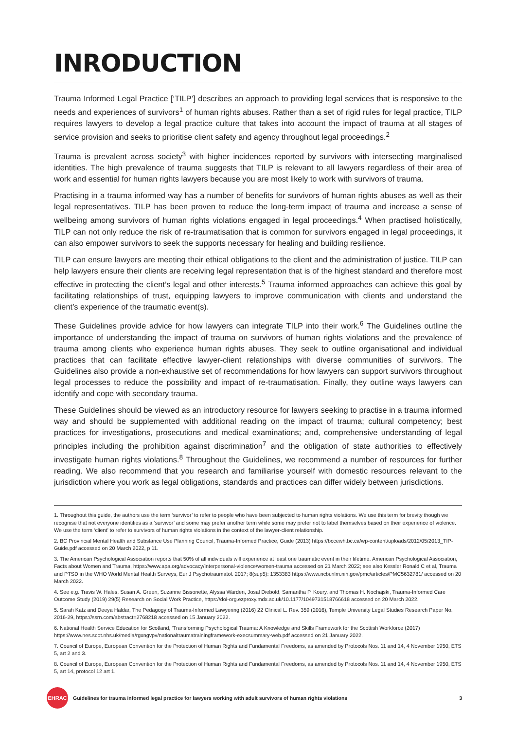INRODUCTION
Trauma Informed Legal Practice [‘TILP’] describes an approach to providing legal services that is responsive to the needs and experiences of survivors<sup>1</sup> of human rights abuses. Rather than a set of rigid rules for legal practice, TILP requires lawyers to develop a legal practice culture that takes into account the impact of trauma at all stages of service provision and seeks to prioritise client safety and agency throughout legal proceedings.<sup>2</sup>
Trauma is prevalent across society<sup>3</sup> with higher incidences reported by survivors with intersecting marginalised identities. The high prevalence of trauma suggests that TILP is relevant to all lawyers regardless of their area of work and essential for human rights lawyers because you are most likely to work with survivors of trauma.
Practising in a trauma informed way has a number of benefits for survivors of human rights abuses as well as their legal representatives. TILP has been proven to reduce the long-term impact of trauma and increase a sense of wellbeing among survivors of human rights violations engaged in legal proceedings.<sup>4</sup> When practised holistically, TILP can not only reduce the risk of re-traumatisation that is common for survivors engaged in legal proceedings, it can also empower survivors to seek the supports necessary for healing and building resilience.
TILP can ensure lawyers are meeting their ethical obligations to the client and the administration of justice. TILP can help lawyers ensure their clients are receiving legal representation that is of the highest standard and therefore most effective in protecting the client’s legal and other interests.<sup>5</sup> Trauma informed approaches can achieve this goal by facilitating relationships of trust, equipping lawyers to improve communication with clients and understand the client’s experience of the traumatic event(s).
These Guidelines provide advice for how lawyers can integrate TILP into their work.<sup>6</sup> The Guidelines outline the importance of understanding the impact of trauma on survivors of human rights violations and the prevalence of trauma among clients who experience human rights abuses. They seek to outline organisational and individual practices that can facilitate effective lawyer-client relationships with diverse communities of survivors. The Guidelines also provide a non-exhaustive set of recommendations for how lawyers can support survivors throughout legal processes to reduce the possibility and impact of re-traumatisation. Finally, they outline ways lawyers can identify and cope with secondary trauma.
These Guidelines should be viewed as an introductory resource for lawyers seeking to practise in a trauma informed way and should be supplemented with additional reading on the impact of trauma; cultural competency; best practices for investigations, prosecutions and medical examinations; and, comprehensive understanding of legal principles including the prohibition against discrimination<sup>7</sup> and the obligation of state authorities to effectively investigate human rights violations.<sup>8</sup> Throughout the Guidelines, we recommend a number of resources for further reading. We also recommend that you research and familiarise yourself with domestic resources relevant to the jurisdiction where you work as legal obligations, standards and practices can differ widely between jurisdictions.
1. Throughout this guide, the authors use the term ‘survivor’ to refer to people who have been subjected to human rights violations. We use this term for brevity though we recognise that not everyone identifies as a ‘survivor’ and some may prefer another term while some may prefer not to label themselves based on their experience of violence. We use the term ‘client’ to refer to survivors of human rights violations in the context of the lawyer-client relationship.
2. BC Provincial Mental Health and Substance Use Planning Council, Trauma-Informed Practice, Guide (2013) https://bccewh.bc.ca/wp-content/uploads/2012/05/2013_TIP-Guide.pdf accessed on 20 March 2022, p 11.
3. The American Psychological Association reports that 50% of all individuals will experience at least one traumatic event in their lifetime. American Psychological Association, Facts about Women and Trauma, https://www.apa.org/advocacy/interpersonal-violence/women-trauma accessed on 21 March 2022; see also Kessler Ronald C et al, Trauma and PTSD in the WHO World Mental Health Surveys, Eur J Psychotraumatol. 2017; 8(sup5): 1353383 https://www.ncbi.nlm.nih.gov/pmc/articles/PMC5632781/ accessed on 20 March 2022.
4. See e.g. Travis W. Hales, Susan A. Green, Suzanne Bissonette, Alyssa Warden, Josal Diebold, Samantha P. Koury, and Thomas H. Nochajski, Trauma-Informed Care Outcome Study (2019) 29(5) Research on Social Work Practice, https://doi-org.ezproxy.mdx.ac.uk/10.1177/1049731518766618 accessed on 20 March 2022.
5. Sarah Katz and Deeya Haldar, The Pedagogy of Trauma-Informed Lawyering (2016) 22 Clinical L. Rev. 359 (2016), Temple University Legal Studies Research Paper No. 2016-29, https://ssrn.com/abstract=2768218 accessed on 15 January 2022.
6. National Health Service Education for Scotland, ‘Transforming Psychological Trauma: A Knowledge and Skills Framework for the Scottish Workforce (2017) https://www.nes.scot.nhs.uk/media/rgxngvpv/nationaltraumatrainingframework-execsummary-web.pdf accessed on 21 January 2022.
7. Council of Europe, European Convention for the Protection of Human Rights and Fundamental Freedoms, as amended by Protocols Nos. 11 and 14, 4 November 1950, ETS 5, art 2 and 3.
8. Council of Europe, European Convention for the Protection of Human Rights and Fundamental Freedoms, as amended by Protocols Nos. 11 and 14, 4 November 1950, ETS 5, art 14, protocol 12 art 1.
EHRAC
Guidelines for trauma informed legal practice for lawyers working with adult survivors of human rights violations 3